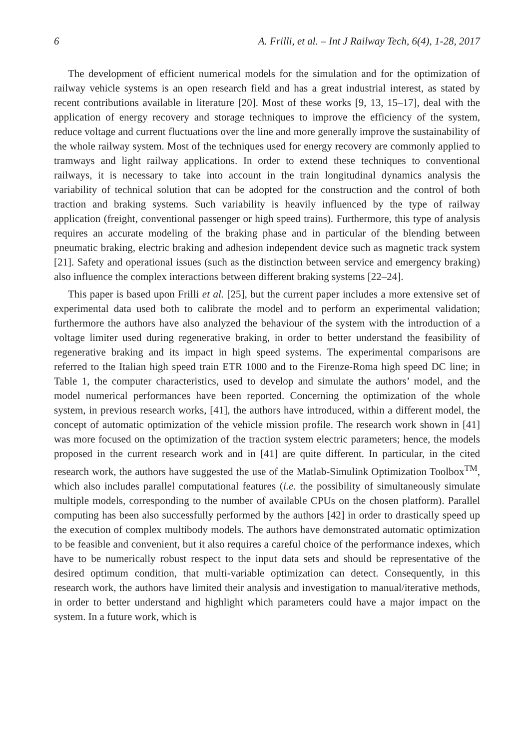6 A. Frilli, et al. – Int J Railway Tech, 6(4), 1-28, 2017
The development of efficient numerical models for the simulation and for the optimization of railway vehicle systems is an open research field and has a great industrial interest, as stated by recent contributions available in literature [20]. Most of these works [9, 13, 15–17], deal with the application of energy recovery and storage techniques to improve the efficiency of the system, reduce voltage and current fluctuations over the line and more generally improve the sustainability of the whole railway system. Most of the techniques used for energy recovery are commonly applied to tramways and light railway applications. In order to extend these techniques to conventional railways, it is necessary to take into account in the train longitudinal dynamics analysis the variability of technical solution that can be adopted for the construction and the control of both traction and braking systems. Such variability is heavily influenced by the type of railway application (freight, conventional passenger or high speed trains). Furthermore, this type of analysis requires an accurate modeling of the braking phase and in particular of the blending between pneumatic braking, electric braking and adhesion independent device such as magnetic track system [21]. Safety and operational issues (such as the distinction between service and emergency braking) also influence the complex interactions between different braking systems [22–24].
This paper is based upon Frilli et al. [25], but the current paper includes a more extensive set of experimental data used both to calibrate the model and to perform an experimental validation; furthermore the authors have also analyzed the behaviour of the system with the introduction of a voltage limiter used during regenerative braking, in order to better understand the feasibility of regenerative braking and its impact in high speed systems. The experimental comparisons are referred to the Italian high speed train ETR 1000 and to the Firenze-Roma high speed DC line; in Table 1, the computer characteristics, used to develop and simulate the authors’ model, and the model numerical performances have been reported. Concerning the optimization of the whole system, in previous research works, [41], the authors have introduced, within a different model, the concept of automatic optimization of the vehicle mission profile. The research work shown in [41] was more focused on the optimization of the traction system electric parameters; hence, the models proposed in the current research work and in [41] are quite different. In particular, in the cited research work, the authors have suggested the use of the Matlab-Simulink Optimization Toolbox<sup>TM</sup>, which also includes parallel computational features (i.e. the possibility of simultaneously simulate multiple models, corresponding to the number of available CPUs on the chosen platform). Parallel computing has been also successfully performed by the authors [42] in order to drastically speed up the execution of complex multibody models. The authors have demonstrated automatic optimization to be feasible and convenient, but it also requires a careful choice of the performance indexes, which have to be numerically robust respect to the input data sets and should be representative of the desired optimum condition, that multi-variable optimization can detect. Consequently, in this research work, the authors have limited their analysis and investigation to manual/iterative methods, in order to better understand and highlight which parameters could have a major impact on the system. In a future work, which is